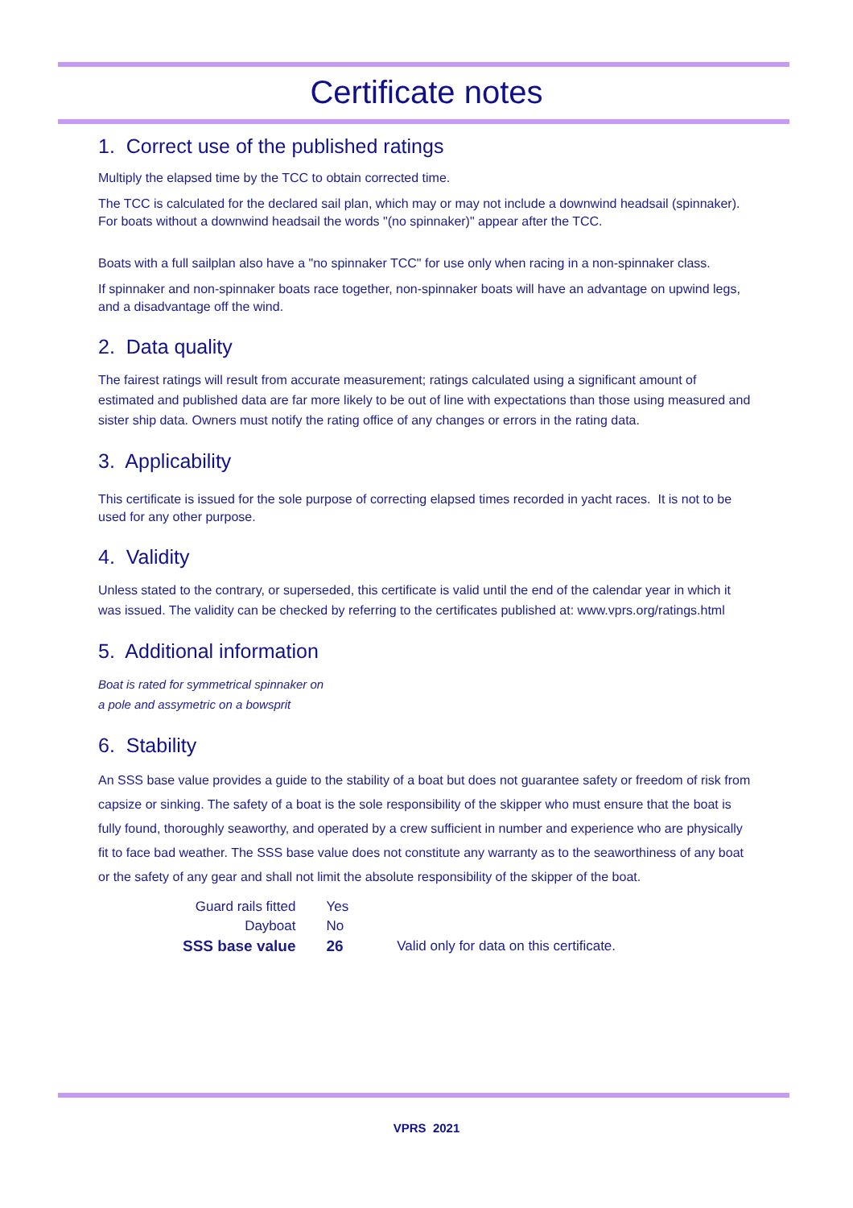Certificate notes
1. Correct use of the published ratings
Multiply the elapsed time by the TCC to obtain corrected time.
The TCC is calculated for the declared sail plan, which may or may not include a downwind headsail (spinnaker). For boats without a downwind headsail the words "(no spinnaker)" appear after the TCC.
Boats with a full sailplan also have a "no spinnaker TCC" for use only when racing in a non-spinnaker class.
If spinnaker and non-spinnaker boats race together, non-spinnaker boats will have an advantage on upwind legs, and a disadvantage off the wind.
2. Data quality
The fairest ratings will result from accurate measurement; ratings calculated using a significant amount of estimated and published data are far more likely to be out of line with expectations than those using measured and sister ship data. Owners must notify the rating office of any changes or errors in the rating data.
3. Applicability
This certificate is issued for the sole purpose of correcting elapsed times recorded in yacht races. It is not to be used for any other purpose.
4. Validity
Unless stated to the contrary, or superseded, this certificate is valid until the end of the calendar year in which it was issued. The validity can be checked by referring to the certificates published at: www.vprs.org/ratings.html
5. Additional information
Boat is rated for symmetrical spinnaker on
a pole and assymetric on a bowsprit
6. Stability
An SSS base value provides a guide to the stability of a boat but does not guarantee safety or freedom of risk from capsize or sinking. The safety of a boat is the sole responsibility of the skipper who must ensure that the boat is fully found, thoroughly seaworthy, and operated by a crew sufficient in number and experience who are physically fit to face bad weather. The SSS base value does not constitute any warranty as to the seaworthiness of any boat or the safety of any gear and shall not limit the absolute responsibility of the skipper of the boat.
| Guard rails fitted | Yes | |
| Dayboat | No | |
| SSS base value | 26 | Valid only for data on this certificate. |
VPRS 2021